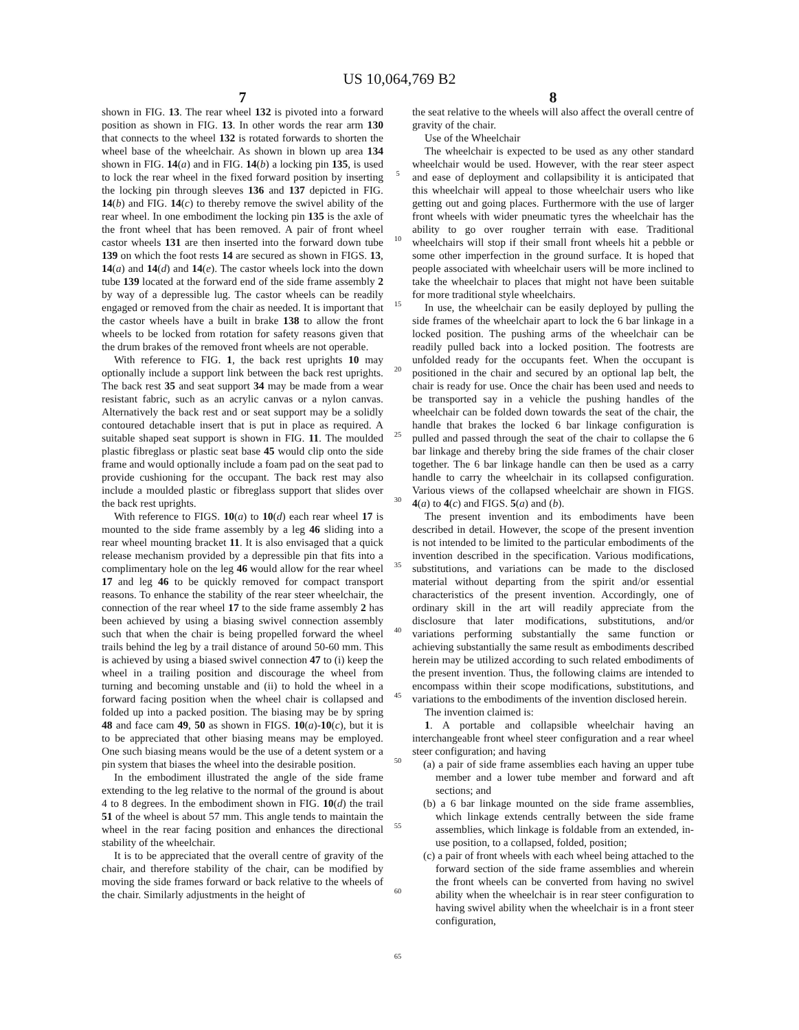US 10,064,769 B2
7
shown in FIG. 13. The rear wheel 132 is pivoted into a forward position as shown in FIG. 13. In other words the rear arm 130 that connects to the wheel 132 is rotated forwards to shorten the wheel base of the wheelchair. As shown in blown up area 134 shown in FIG. 14(a) and in FIG. 14(b) a locking pin 135, is used to lock the rear wheel in the fixed forward position by inserting the locking pin through sleeves 136 and 137 depicted in FIG. 14(b) and FIG. 14(c) to thereby remove the swivel ability of the rear wheel. In one embodiment the locking pin 135 is the axle of the front wheel that has been removed. A pair of front wheel castor wheels 131 are then inserted into the forward down tube 139 on which the foot rests 14 are secured as shown in FIGS. 13, 14(a) and 14(d) and 14(e). The castor wheels lock into the down tube 139 located at the forward end of the side frame assembly 2 by way of a depressible lug. The castor wheels can be readily engaged or removed from the chair as needed. It is important that the castor wheels have a built in brake 138 to allow the front wheels to be locked from rotation for safety reasons given that the drum brakes of the removed front wheels are not operable.
With reference to FIG. 1, the back rest uprights 10 may optionally include a support link between the back rest uprights. The back rest 35 and seat support 34 may be made from a wear resistant fabric, such as an acrylic canvas or a nylon canvas. Alternatively the back rest and or seat support may be a solidly contoured detachable insert that is put in place as required. A suitable shaped seat support is shown in FIG. 11. The moulded plastic fibreglass or plastic seat base 45 would clip onto the side frame and would optionally include a foam pad on the seat pad to provide cushioning for the occupant. The back rest may also include a moulded plastic or fibreglass support that slides over the back rest uprights.
With reference to FIGS. 10(a) to 10(d) each rear wheel 17 is mounted to the side frame assembly by a leg 46 sliding into a rear wheel mounting bracket 11. It is also envisaged that a quick release mechanism provided by a depressible pin that fits into a complimentary hole on the leg 46 would allow for the rear wheel 17 and leg 46 to be quickly removed for compact transport reasons. To enhance the stability of the rear steer wheelchair, the connection of the rear wheel 17 to the side frame assembly 2 has been achieved by using a biasing swivel connection assembly such that when the chair is being propelled forward the wheel trails behind the leg by a trail distance of around 50-60 mm. This is achieved by using a biased swivel connection 47 to (i) keep the wheel in a trailing position and discourage the wheel from turning and becoming unstable and (ii) to hold the wheel in a forward facing position when the wheel chair is collapsed and folded up into a packed position. The biasing may be by spring 48 and face cam 49, 50 as shown in FIGS. 10(a)-10(c), but it is to be appreciated that other biasing means may be employed. One such biasing means would be the use of a detent system or a pin system that biases the wheel into the desirable position.
In the embodiment illustrated the angle of the side frame extending to the leg relative to the normal of the ground is about 4 to 8 degrees. In the embodiment shown in FIG. 10(d) the trail 51 of the wheel is about 57 mm. This angle tends to maintain the wheel in the rear facing position and enhances the directional stability of the wheelchair.
It is to be appreciated that the overall centre of gravity of the chair, and therefore stability of the chair, can be modified by moving the side frames forward or back relative to the wheels of the chair. Similarly adjustments in the height of
5
10
15
20
25
30
35
40
45
50
55
60
65
8
the seat relative to the wheels will also affect the overall centre of gravity of the chair.
Use of the Wheelchair
The wheelchair is expected to be used as any other standard wheelchair would be used. However, with the rear steer aspect and ease of deployment and collapsibility it is anticipated that this wheelchair will appeal to those wheelchair users who like getting out and going places. Furthermore with the use of larger front wheels with wider pneumatic tyres the wheelchair has the ability to go over rougher terrain with ease. Traditional wheelchairs will stop if their small front wheels hit a pebble or some other imperfection in the ground surface. It is hoped that people associated with wheelchair users will be more inclined to take the wheelchair to places that might not have been suitable for more traditional style wheelchairs.
In use, the wheelchair can be easily deployed by pulling the side frames of the wheelchair apart to lock the 6 bar linkage in a locked position. The pushing arms of the wheelchair can be readily pulled back into a locked position. The footrests are unfolded ready for the occupants feet. When the occupant is positioned in the chair and secured by an optional lap belt, the chair is ready for use. Once the chair has been used and needs to be transported say in a vehicle the pushing handles of the wheelchair can be folded down towards the seat of the chair, the handle that brakes the locked 6 bar linkage configuration is pulled and passed through the seat of the chair to collapse the 6 bar linkage and thereby bring the side frames of the chair closer together. The 6 bar linkage handle can then be used as a carry handle to carry the wheelchair in its collapsed configuration. Various views of the collapsed wheelchair are shown in FIGS. 4(a) to 4(c) and FIGS. 5(a) and (b).
The present invention and its embodiments have been described in detail. However, the scope of the present invention is not intended to be limited to the particular embodiments of the invention described in the specification. Various modifications, substitutions, and variations can be made to the disclosed material without departing from the spirit and/or essential characteristics of the present invention. Accordingly, one of ordinary skill in the art will readily appreciate from the disclosure that later modifications, substitutions, and/or variations performing substantially the same function or achieving substantially the same result as embodiments described herein may be utilized according to such related embodiments of the present invention. Thus, the following claims are intended to encompass within their scope modifications, substitutions, and variations to the embodiments of the invention disclosed herein.
The invention claimed is:
1. A portable and collapsible wheelchair having an interchangeable front wheel steer configuration and a rear wheel steer configuration; and having
(a) a pair of side frame assemblies each having an upper tube member and a lower tube member and forward and aft sections; and
(b) a 6 bar linkage mounted on the side frame assemblies, which linkage extends centrally between the side frame assemblies, which linkage is foldable from an extended, in-use position, to a collapsed, folded, position;
(c) a pair of front wheels with each wheel being attached to the forward section of the side frame assemblies and wherein the front wheels can be converted from having no swivel ability when the wheelchair is in rear steer configuration to having swivel ability when the wheelchair is in a front steer configuration,